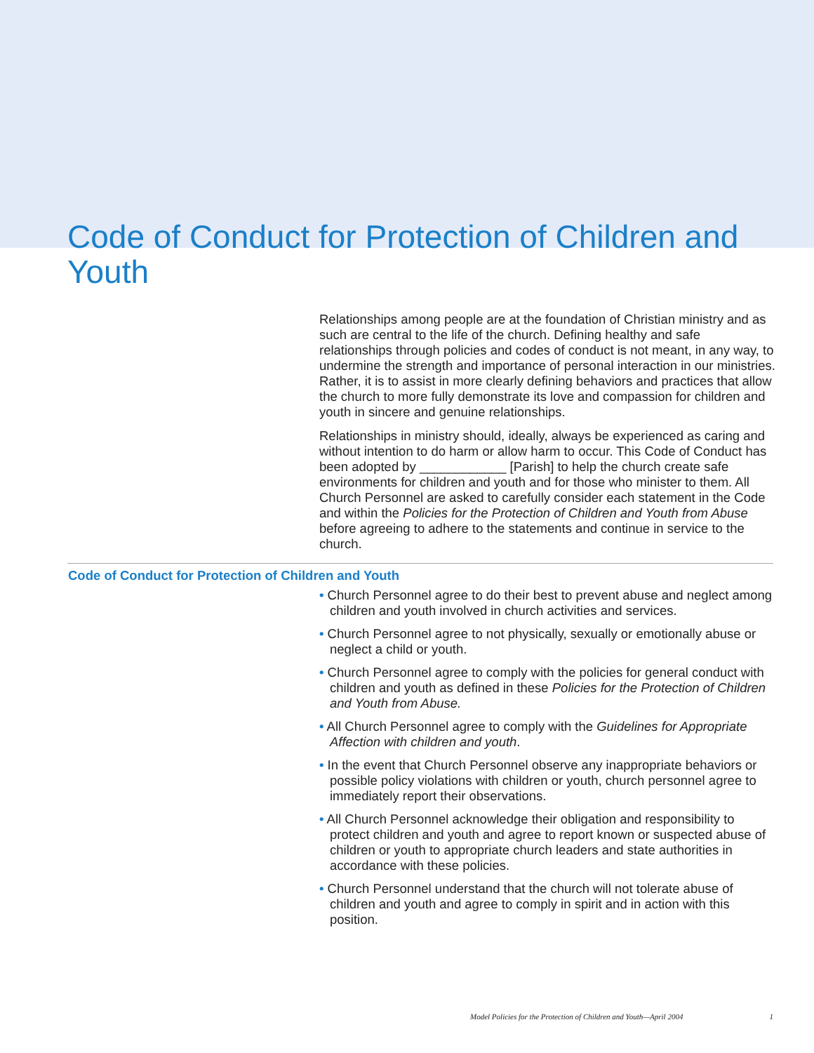Code of Conduct for Protection of Children and Youth
Relationships among people are at the foundation of Christian ministry and as such are central to the life of the church. Defining healthy and safe relationships through policies and codes of conduct is not meant, in any way, to undermine the strength and importance of personal interaction in our ministries. Rather, it is to assist in more clearly defining behaviors and practices that allow the church to more fully demonstrate its love and compassion for children and youth in sincere and genuine relationships.
Relationships in ministry should, ideally, always be experienced as caring and without intention to do harm or allow harm to occur. This Code of Conduct has been adopted by ____________ [Parish] to help the church create safe environments for children and youth and for those who minister to them. All Church Personnel are asked to carefully consider each statement in the Code and within the Policies for the Protection of Children and Youth from Abuse before agreeing to adhere to the statements and continue in service to the church.
Code of Conduct for Protection of Children and Youth
• Church Personnel agree to do their best to prevent abuse and neglect among children and youth involved in church activities and services.
• Church Personnel agree to not physically, sexually or emotionally abuse or neglect a child or youth.
• Church Personnel agree to comply with the policies for general conduct with children and youth as defined in these Policies for the Protection of Children and Youth from Abuse.
• All Church Personnel agree to comply with the Guidelines for Appropriate Affection with children and youth.
• In the event that Church Personnel observe any inappropriate behaviors or possible policy violations with children or youth, church personnel agree to immediately report their observations.
• All Church Personnel acknowledge their obligation and responsibility to protect children and youth and agree to report known or suspected abuse of children or youth to appropriate church leaders and state authorities in accordance with these policies.
• Church Personnel understand that the church will not tolerate abuse of children and youth and agree to comply in spirit and in action with this position.
Model Policies for the Protection of Children and Youth—April 2004 1